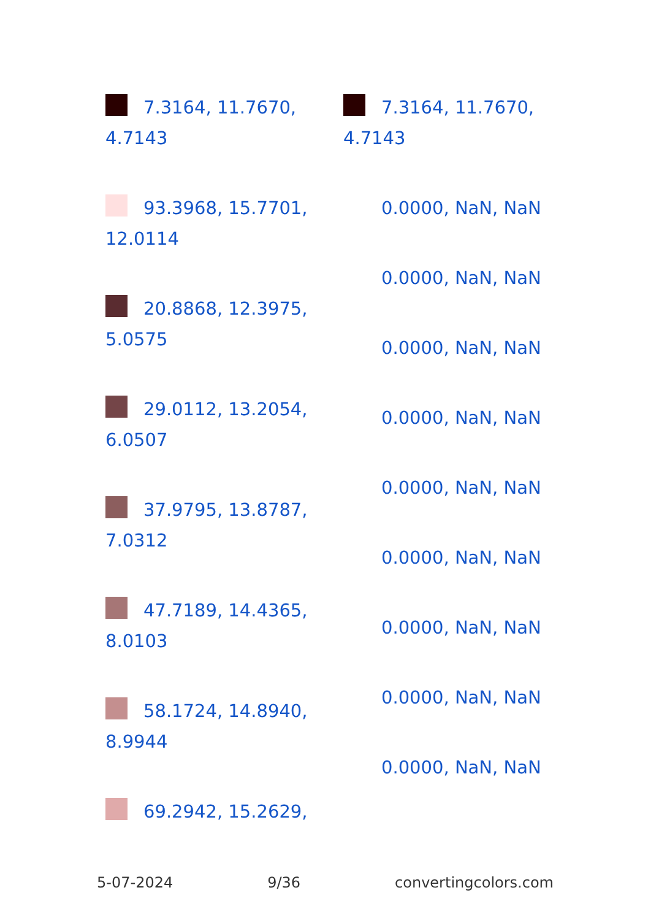7.3164, 11.7670, 4.7143
93.3968, 15.7701, 12.0114
20.8868, 12.3975, 5.0575
29.0112, 13.2054, 6.0507
37.9795, 13.8787, 7.0312
47.7189, 14.4365, 8.0103
58.1724, 14.8940, 8.9944
69.2942, 15.2629,
7.3164, 11.7670, 4.7143
0.0000, NaN, NaN
0.0000, NaN, NaN
0.0000, NaN, NaN
0.0000, NaN, NaN
0.0000, NaN, NaN
0.0000, NaN, NaN
0.0000, NaN, NaN
0.0000, NaN, NaN
0.0000, NaN, NaN
5-07-2024 9/36 convertingcolors.com